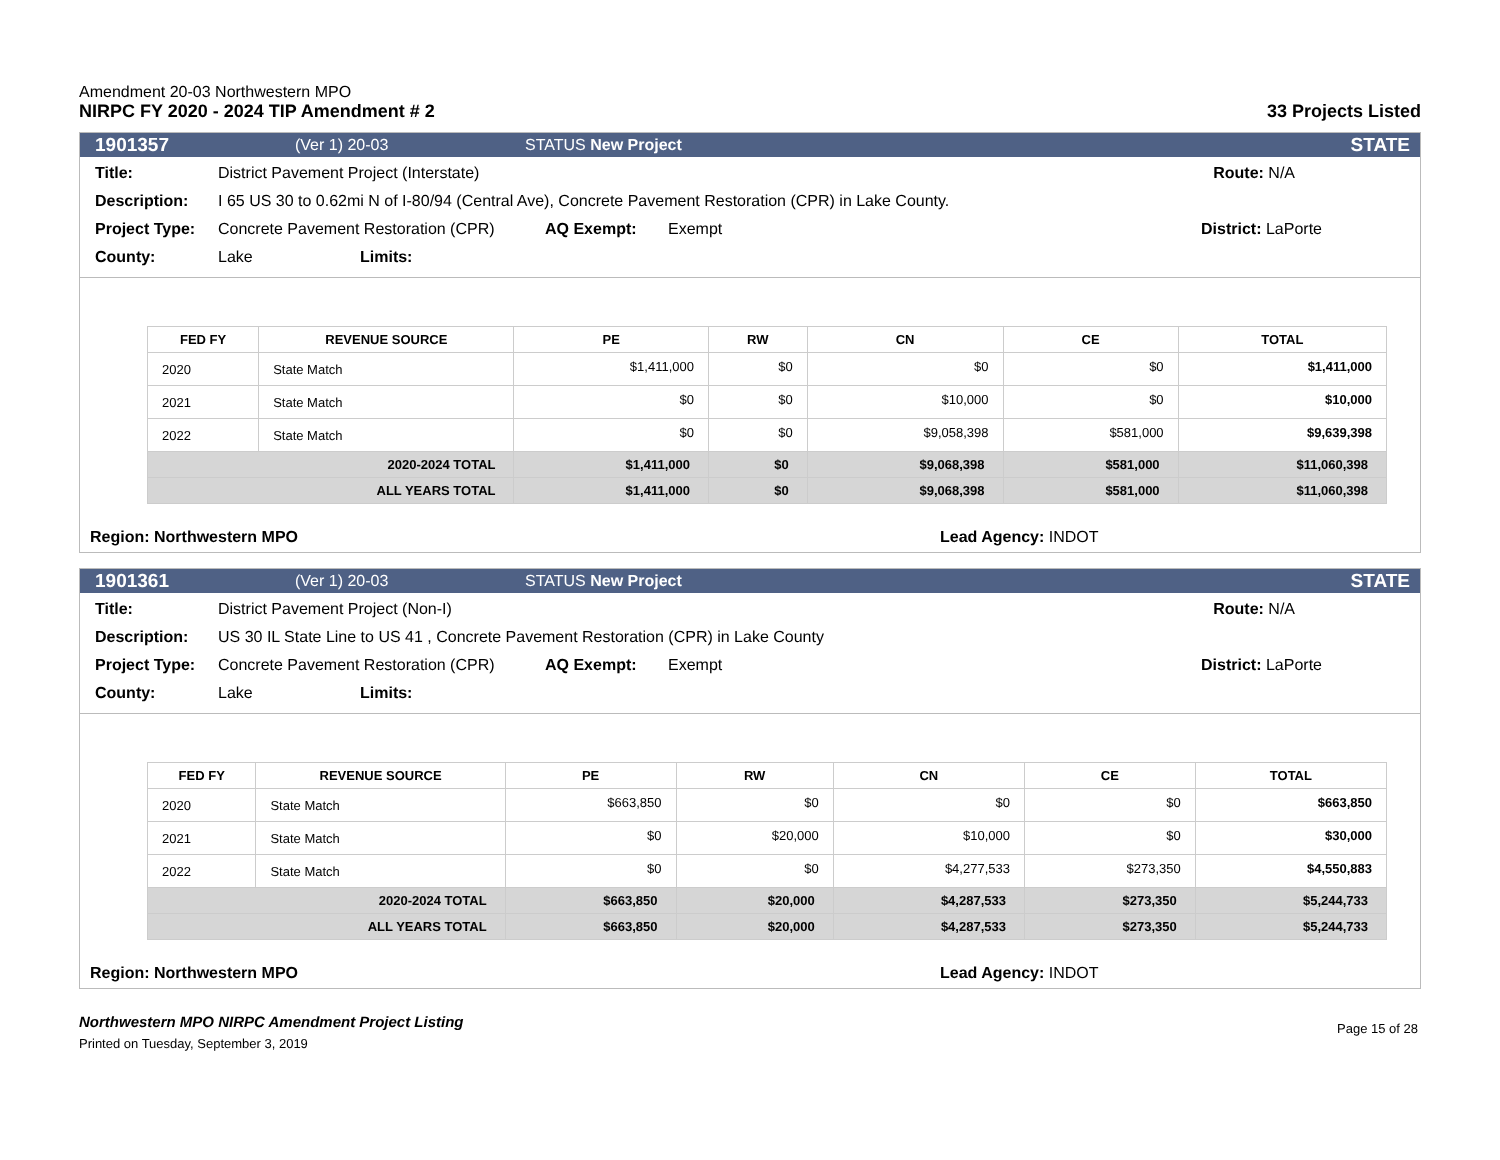Amendment 20-03 Northwestern MPO
NIRPC FY 2020 - 2024 TIP Amendment # 2 33 Projects Listed
1901357 (Ver 1) 20-03 STATUS New Project STATE
Title: District Pavement Project (Interstate) Route: N/A
Description: I 65 US 30 to 0.62mi N of I-80/94 (Central Ave), Concrete Pavement Restoration (CPR) in Lake County.
Project Type: Concrete Pavement Restoration (CPR) AQ Exempt: Exempt District: LaPorte
County: Lake Limits:
| FED FY | REVENUE SOURCE | PE | RW | CN | CE | TOTAL |
| --- | --- | --- | --- | --- | --- | --- |
| 2020 | State Match | $1,411,000 | $0 | $0 | $0 | $1,411,000 |
| 2021 | State Match | $0 | $0 | $10,000 | $0 | $10,000 |
| 2022 | State Match | $0 | $0 | $9,058,398 | $581,000 | $9,639,398 |
| 2020-2024 TOTAL | | $1,411,000 | $0 | $9,068,398 | $581,000 | $11,060,398 |
| ALL YEARS TOTAL | | $1,411,000 | $0 | $9,068,398 | $581,000 | $11,060,398 |
Region: Northwestern MPO Lead Agency: INDOT
1901361 (Ver 1) 20-03 STATUS New Project STATE
Title: District Pavement Project (Non-I) Route: N/A
Description: US 30 IL State Line to US 41 , Concrete Pavement Restoration (CPR) in Lake County
Project Type: Concrete Pavement Restoration (CPR) AQ Exempt: Exempt District: LaPorte
County: Lake Limits:
| FED FY | REVENUE SOURCE | PE | RW | CN | CE | TOTAL |
| --- | --- | --- | --- | --- | --- | --- |
| 2020 | State Match | $663,850 | $0 | $0 | $0 | $663,850 |
| 2021 | State Match | $0 | $20,000 | $10,000 | $0 | $30,000 |
| 2022 | State Match | $0 | $0 | $4,277,533 | $273,350 | $4,550,883 |
| 2020-2024 TOTAL | | $663,850 | $20,000 | $4,287,533 | $273,350 | $5,244,733 |
| ALL YEARS TOTAL | | $663,850 | $20,000 | $4,287,533 | $273,350 | $5,244,733 |
Region: Northwestern MPO Lead Agency: INDOT
Northwestern MPO NIRPC Amendment Project Listing
Printed on Tuesday, September 3, 2019
Page 15 of 28